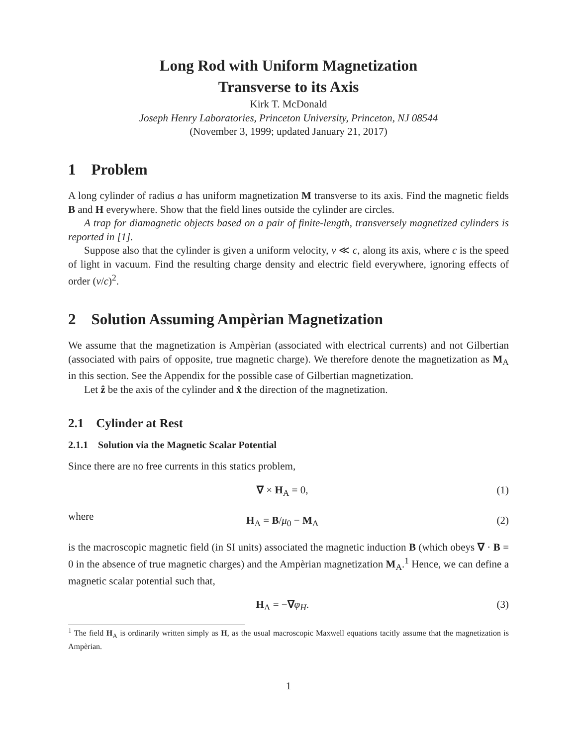Long Rod with Uniform Magnetization
Transverse to its Axis
Kirk T. McDonald
Joseph Henry Laboratories, Princeton University, Princeton, NJ 08544
(November 3, 1999; updated January 21, 2017)
1 Problem
A long cylinder of radius a has uniform magnetization M transverse to its axis. Find the magnetic fields B and H everywhere. Show that the field lines outside the cylinder are circles.
A trap for diamagnetic objects based on a pair of finite-length, transversely magnetized cylinders is reported in [1].
Suppose also that the cylinder is given a uniform velocity, v ≪ c, along its axis, where c is the speed of light in vacuum. Find the resulting charge density and electric field everywhere, ignoring effects of order (v/c)<sup>2</sup>.
2 Solution Assuming Ampèrian Magnetization
We assume that the magnetization is Ampèrian (associated with electrical currents) and not Gilbertian (associated with pairs of opposite, true magnetic charge). We therefore denote the magnetization as M<sub>A</sub> in this section. See the Appendix for the possible case of Gilbertian magnetization.
Let ẑ be the axis of the cylinder and x̂ the direction of the magnetization.
2.1 Cylinder at Rest
2.1.1 Solution via the Magnetic Scalar Potential
Since there are no free currents in this statics problem,
∇ × H<sub>A</sub> = 0, (1)
where
H<sub>A</sub> = B/μ<sub>0</sub> − M<sub>A</sub> (2)
is the macroscopic magnetic field (in SI units) associated the magnetic induction B (which obeys ∇ · B = 0 in the absence of true magnetic charges) and the Ampèrian magnetization M<sub>A</sub>.<sup>1</sup> Hence, we can define a magnetic scalar potential such that,
H<sub>A</sub> = −∇φ<sub>H</sub>. (3)
<sup>1</sup> The field H<sub>A</sub> is ordinarily written simply as H, as the usual macroscopic Maxwell equations tacitly assume that the magnetization is Ampèrian.
1